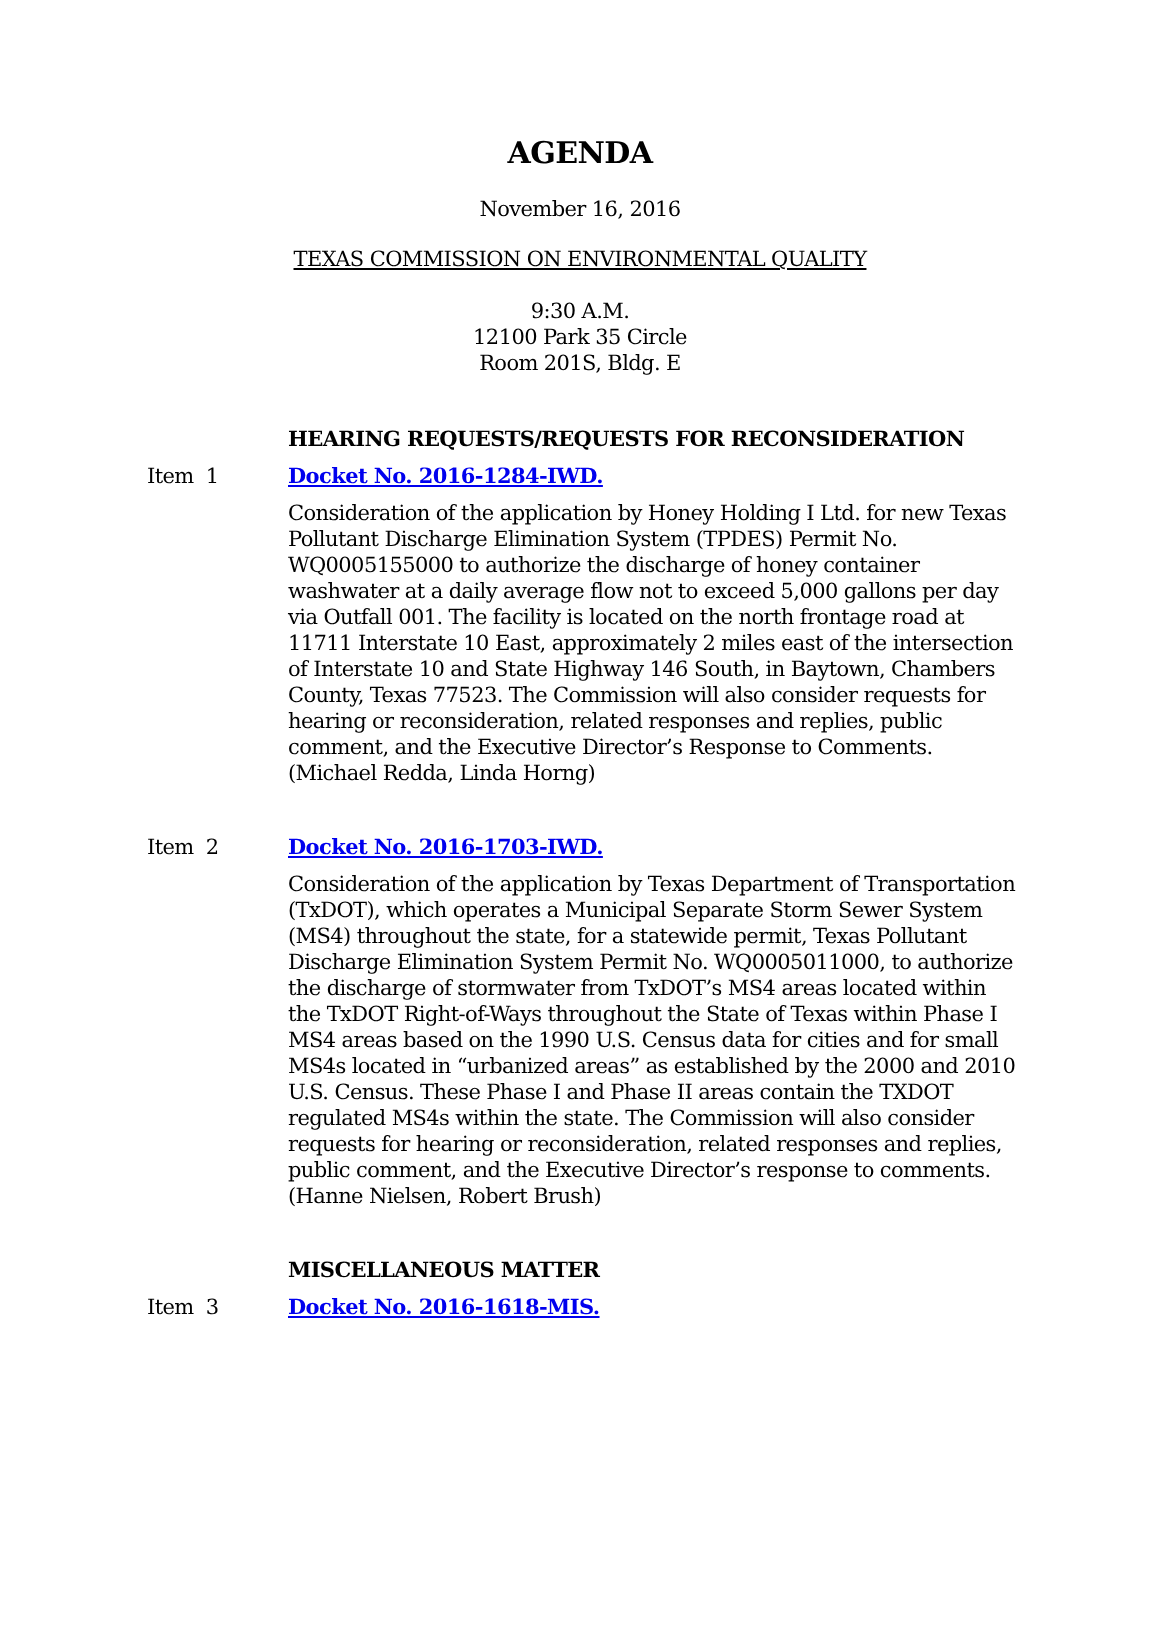AGENDA
November 16, 2016
TEXAS COMMISSION ON ENVIRONMENTAL QUALITY
9:30 A.M.
12100 Park 35 Circle
Room 201S, Bldg. E
HEARING REQUESTS/REQUESTS FOR RECONSIDERATION
Item 1 Docket No. 2016-1284-IWD.
Consideration of the application by Honey Holding I Ltd. for new Texas Pollutant Discharge Elimination System (TPDES) Permit No. WQ0005155000 to authorize the discharge of honey container washwater at a daily average flow not to exceed 5,000 gallons per day via Outfall 001. The facility is located on the north frontage road at 11711 Interstate 10 East, approximately 2 miles east of the intersection of Interstate 10 and State Highway 146 South, in Baytown, Chambers County, Texas 77523. The Commission will also consider requests for hearing or reconsideration, related responses and replies, public comment, and the Executive Director’s Response to Comments. (Michael Redda, Linda Horng)
Item 2 Docket No. 2016-1703-IWD.
Consideration of the application by Texas Department of Transportation (TxDOT), which operates a Municipal Separate Storm Sewer System (MS4) throughout the state, for a statewide permit, Texas Pollutant Discharge Elimination System Permit No. WQ0005011000, to authorize the discharge of stormwater from TxDOT’s MS4 areas located within the TxDOT Right-of-Ways throughout the State of Texas within Phase I MS4 areas based on the 1990 U.S. Census data for cities and for small MS4s located in “urbanized areas” as established by the 2000 and 2010 U.S. Census. These Phase I and Phase II areas contain the TXDOT regulated MS4s within the state. The Commission will also consider requests for hearing or reconsideration, related responses and replies, public comment, and the Executive Director’s response to comments. (Hanne Nielsen, Robert Brush)
MISCELLANEOUS MATTER
Item 3 Docket No. 2016-1618-MIS.